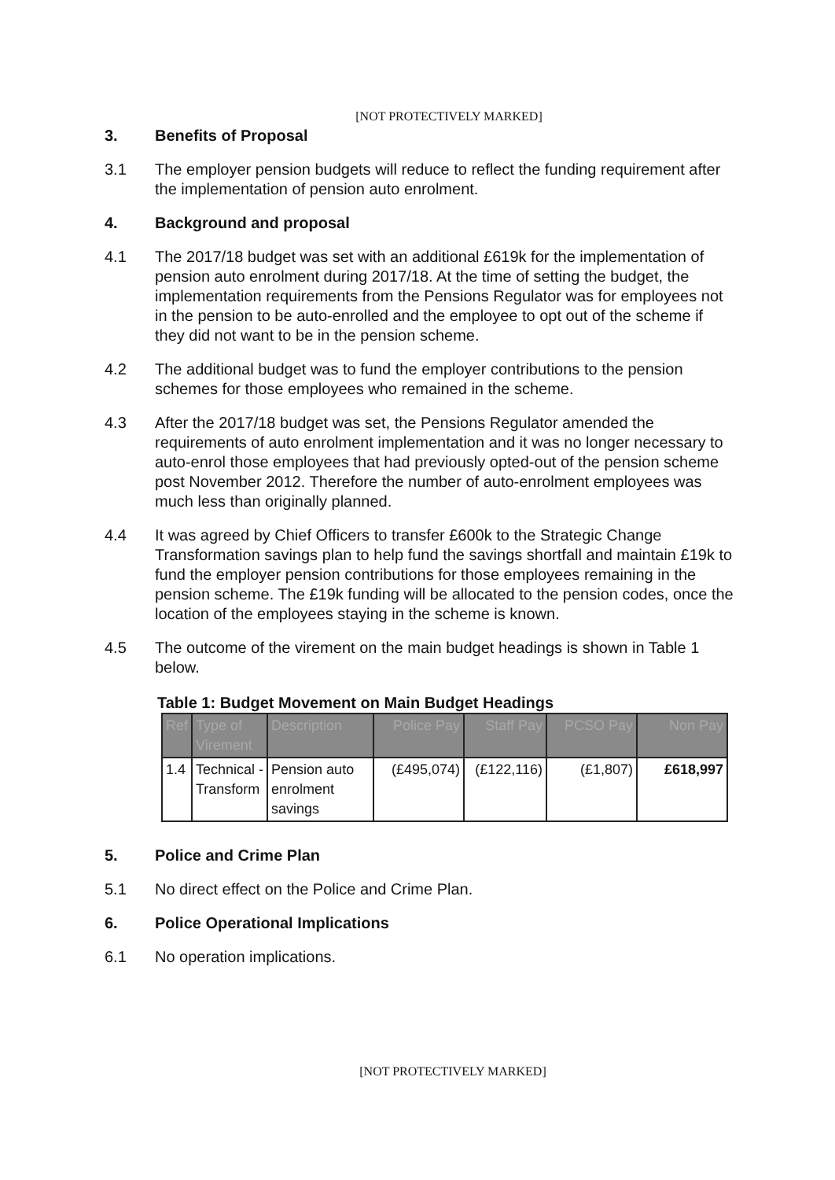[NOT PROTECTIVELY MARKED]
3. Benefits of Proposal
3.1 The employer pension budgets will reduce to reflect the funding requirement after the implementation of pension auto enrolment.
4. Background and proposal
4.1 The 2017/18 budget was set with an additional £619k for the implementation of pension auto enrolment during 2017/18. At the time of setting the budget, the implementation requirements from the Pensions Regulator was for employees not in the pension to be auto-enrolled and the employee to opt out of the scheme if they did not want to be in the pension scheme.
4.2 The additional budget was to fund the employer contributions to the pension schemes for those employees who remained in the scheme.
4.3 After the 2017/18 budget was set, the Pensions Regulator amended the requirements of auto enrolment implementation and it was no longer necessary to auto-enrol those employees that had previously opted-out of the pension scheme post November 2012. Therefore the number of auto-enrolment employees was much less than originally planned.
4.4 It was agreed by Chief Officers to transfer £600k to the Strategic Change Transformation savings plan to help fund the savings shortfall and maintain £19k to fund the employer pension contributions for those employees remaining in the pension scheme. The £19k funding will be allocated to the pension codes, once the location of the employees staying in the scheme is known.
4.5 The outcome of the virement on the main budget headings is shown in Table 1 below.
Table 1: Budget Movement on Main Budget Headings
| Ref | Type of Virement | Description | Police Pay | Staff Pay | PCSO Pay | Non Pay |
| --- | --- | --- | --- | --- | --- | --- |
| 1.4 | Technical - Transform | Pension auto enrolment savings | (£495,074) | (£122,116) | (£1,807) | £618,997 |
5. Police and Crime Plan
5.1 No direct effect on the Police and Crime Plan.
6. Police Operational Implications
6.1 No operation implications.
[NOT PROTECTIVELY MARKED]